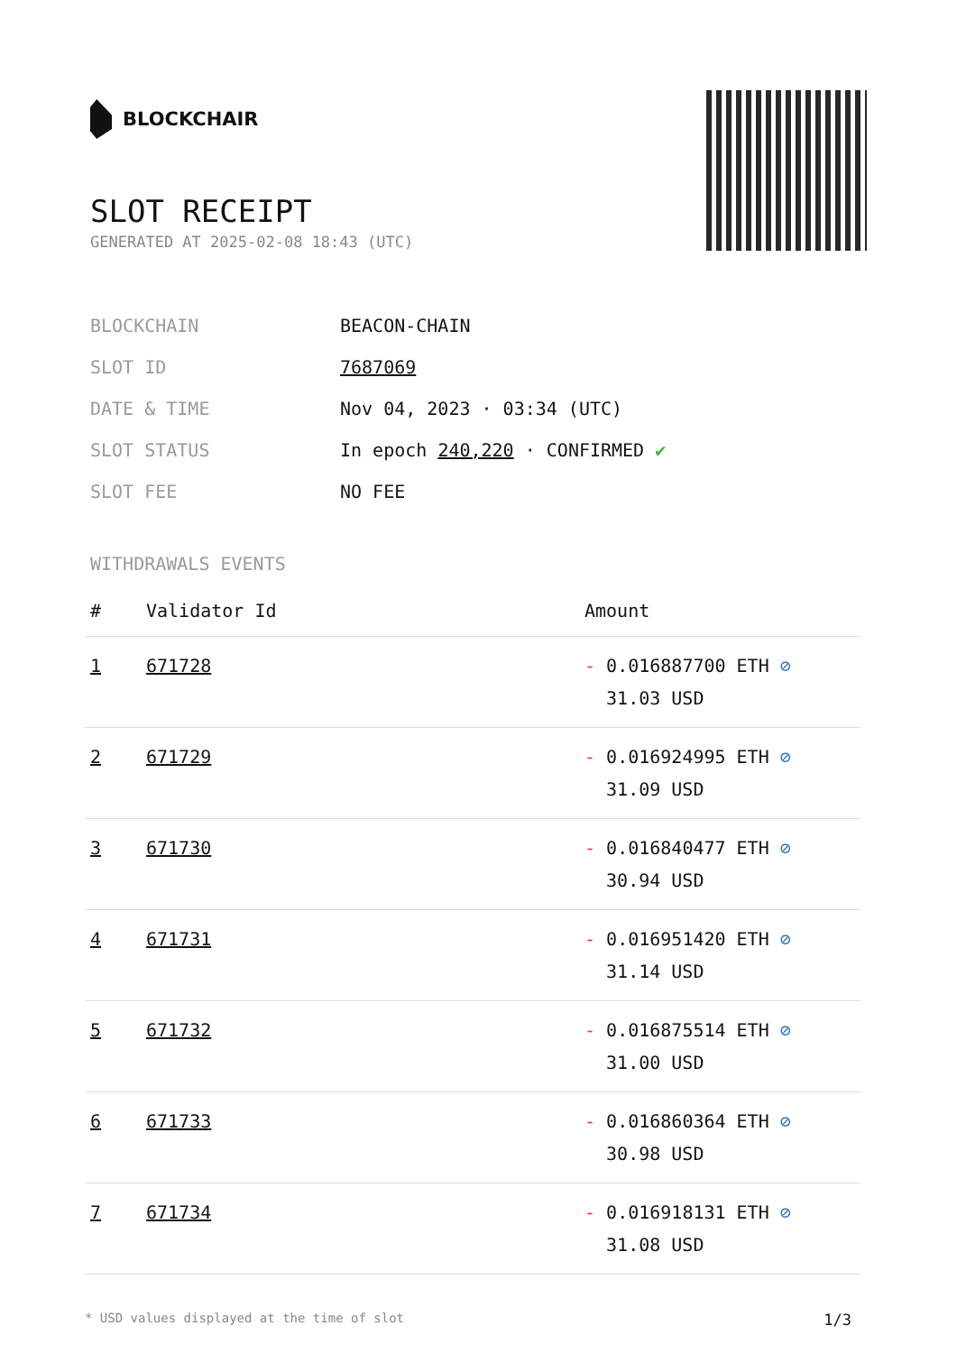BLOCKCHAIR
SLOT RECEIPT
GENERATED AT 2025-02-08 18:43 (UTC)
| BLOCKCHAIN | BEACON-CHAIN |
| SLOT ID | 7687069 |
| DATE & TIME | Nov 04, 2023 · 03:34 (UTC) |
| SLOT STATUS | In epoch 240,220 · CONFIRMED ✔ |
| SLOT FEE | NO FEE |
WITHDRAWALS EVENTS
| # | Validator Id | Amount |
| --- | --- | --- |
| 1 | 671728 | - 0.016887700 ETH ⊘ 31.03 USD |
| 2 | 671729 | - 0.016924995 ETH ⊘ 31.09 USD |
| 3 | 671730 | - 0.016840477 ETH ⊘ 30.94 USD |
| 4 | 671731 | - 0.016951420 ETH ⊘ 31.14 USD |
| 5 | 671732 | - 0.016875514 ETH ⊘ 31.00 USD |
| 6 | 671733 | - 0.016860364 ETH ⊘ 30.98 USD |
| 7 | 671734 | - 0.016918131 ETH ⊘ 31.08 USD |
* USD values displayed at the time of slot 1/3